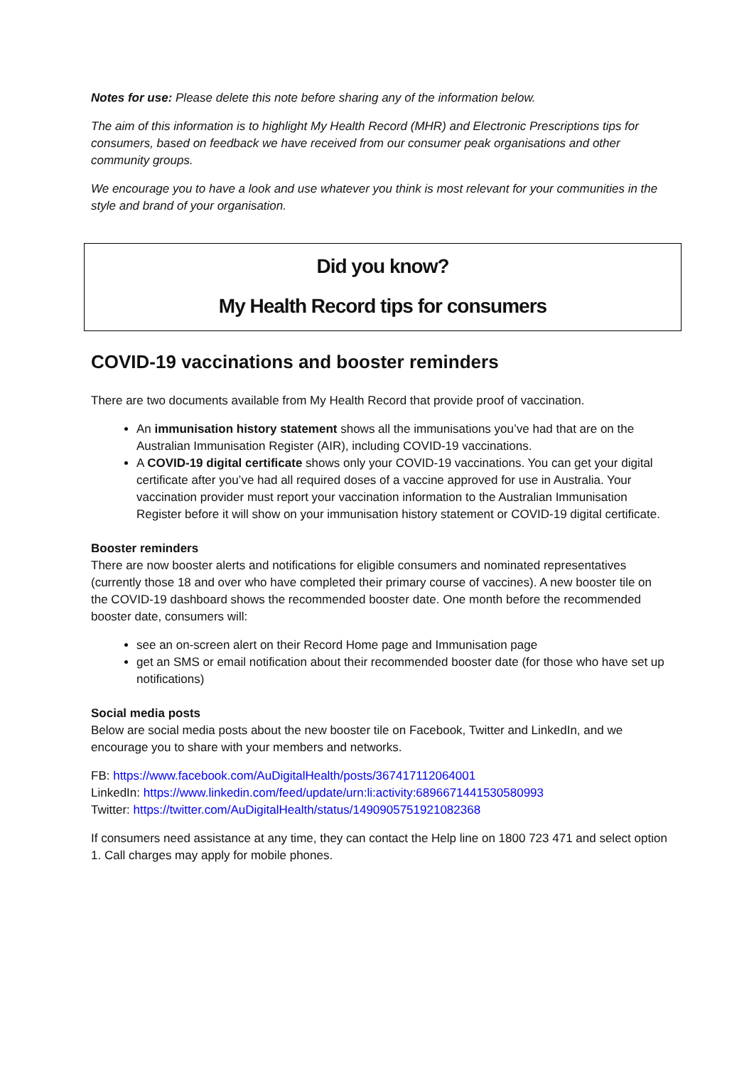Notes for use: Please delete this note before sharing any of the information below.
The aim of this information is to highlight My Health Record (MHR) and Electronic Prescriptions tips for consumers, based on feedback we have received from our consumer peak organisations and other community groups.
We encourage you to have a look and use whatever you think is most relevant for your communities in the style and brand of your organisation.
Did you know?
My Health Record tips for consumers
COVID-19 vaccinations and booster reminders
There are two documents available from My Health Record that provide proof of vaccination.
An immunisation history statement shows all the immunisations you’ve had that are on the Australian Immunisation Register (AIR), including COVID-19 vaccinations.
A COVID-19 digital certificate shows only your COVID-19 vaccinations. You can get your digital certificate after you’ve had all required doses of a vaccine approved for use in Australia. Your vaccination provider must report your vaccination information to the Australian Immunisation Register before it will show on your immunisation history statement or COVID-19 digital certificate.
Booster reminders
There are now booster alerts and notifications for eligible consumers and nominated representatives (currently those 18 and over who have completed their primary course of vaccines). A new booster tile on the COVID-19 dashboard shows the recommended booster date. One month before the recommended booster date, consumers will:
see an on-screen alert on their Record Home page and Immunisation page
get an SMS or email notification about their recommended booster date (for those who have set up notifications)
Social media posts
Below are social media posts about the new booster tile on Facebook, Twitter and LinkedIn, and we encourage you to share with your members and networks.
FB: https://www.facebook.com/AuDigitalHealth/posts/367417112064001
LinkedIn: https://www.linkedin.com/feed/update/urn:li:activity:6896671441530580993
Twitter: https://twitter.com/AuDigitalHealth/status/1490905751921082368
If consumers need assistance at any time, they can contact the Help line on 1800 723 471 and select option 1. Call charges may apply for mobile phones.